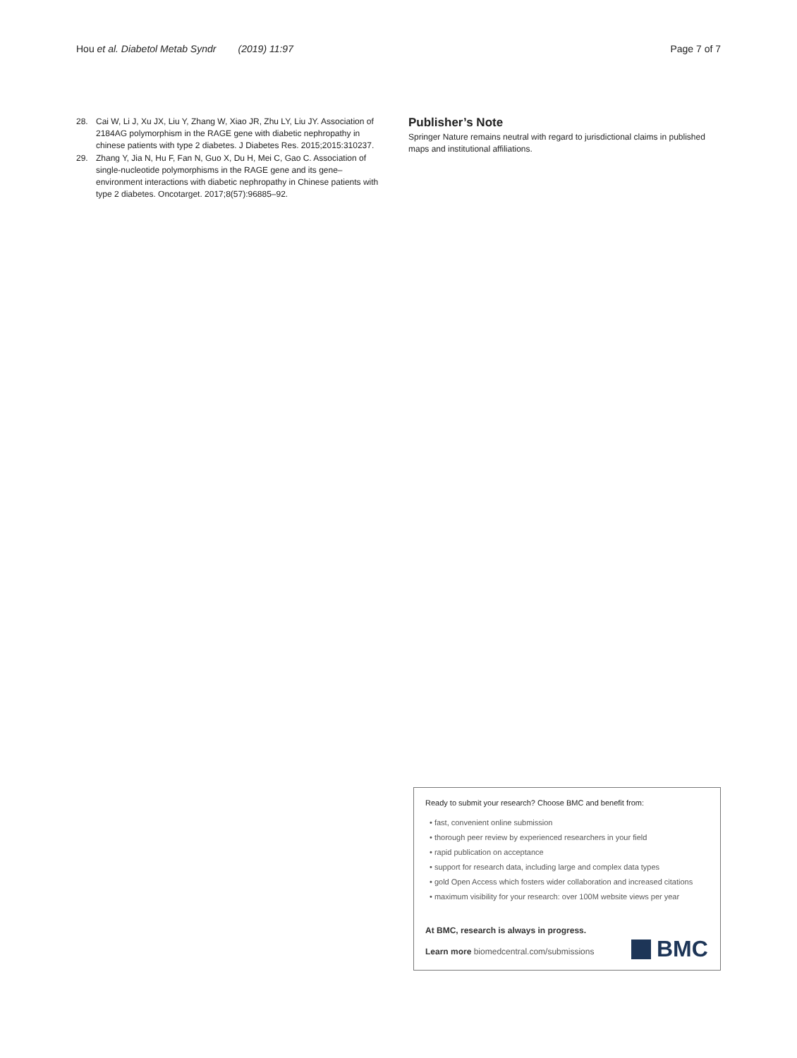Hou et al. Diabetol Metab Syndr (2019) 11:97 Page 7 of 7
28. Cai W, Li J, Xu JX, Liu Y, Zhang W, Xiao JR, Zhu LY, Liu JY. Association of 2184AG polymorphism in the RAGE gene with diabetic nephropathy in chinese patients with type 2 diabetes. J Diabetes Res. 2015;2015:310237.
29. Zhang Y, Jia N, Hu F, Fan N, Guo X, Du H, Mei C, Gao C. Association of single-nucleotide polymorphisms in the RAGE gene and its gene–environment interactions with diabetic nephropathy in Chinese patients with type 2 diabetes. Oncotarget. 2017;8(57):96885–92.
Publisher’s Note
Springer Nature remains neutral with regard to jurisdictional claims in published maps and institutional affiliations.
Ready to submit your research? Choose BMC and benefit from:
• fast, convenient online submission
• thorough peer review by experienced researchers in your field
• rapid publication on acceptance
• support for research data, including large and complex data types
• gold Open Access which fosters wider collaboration and increased citations
• maximum visibility for your research: over 100M website views per year
At BMC, research is always in progress.
Learn more biomedcentral.com/submissions
BMC